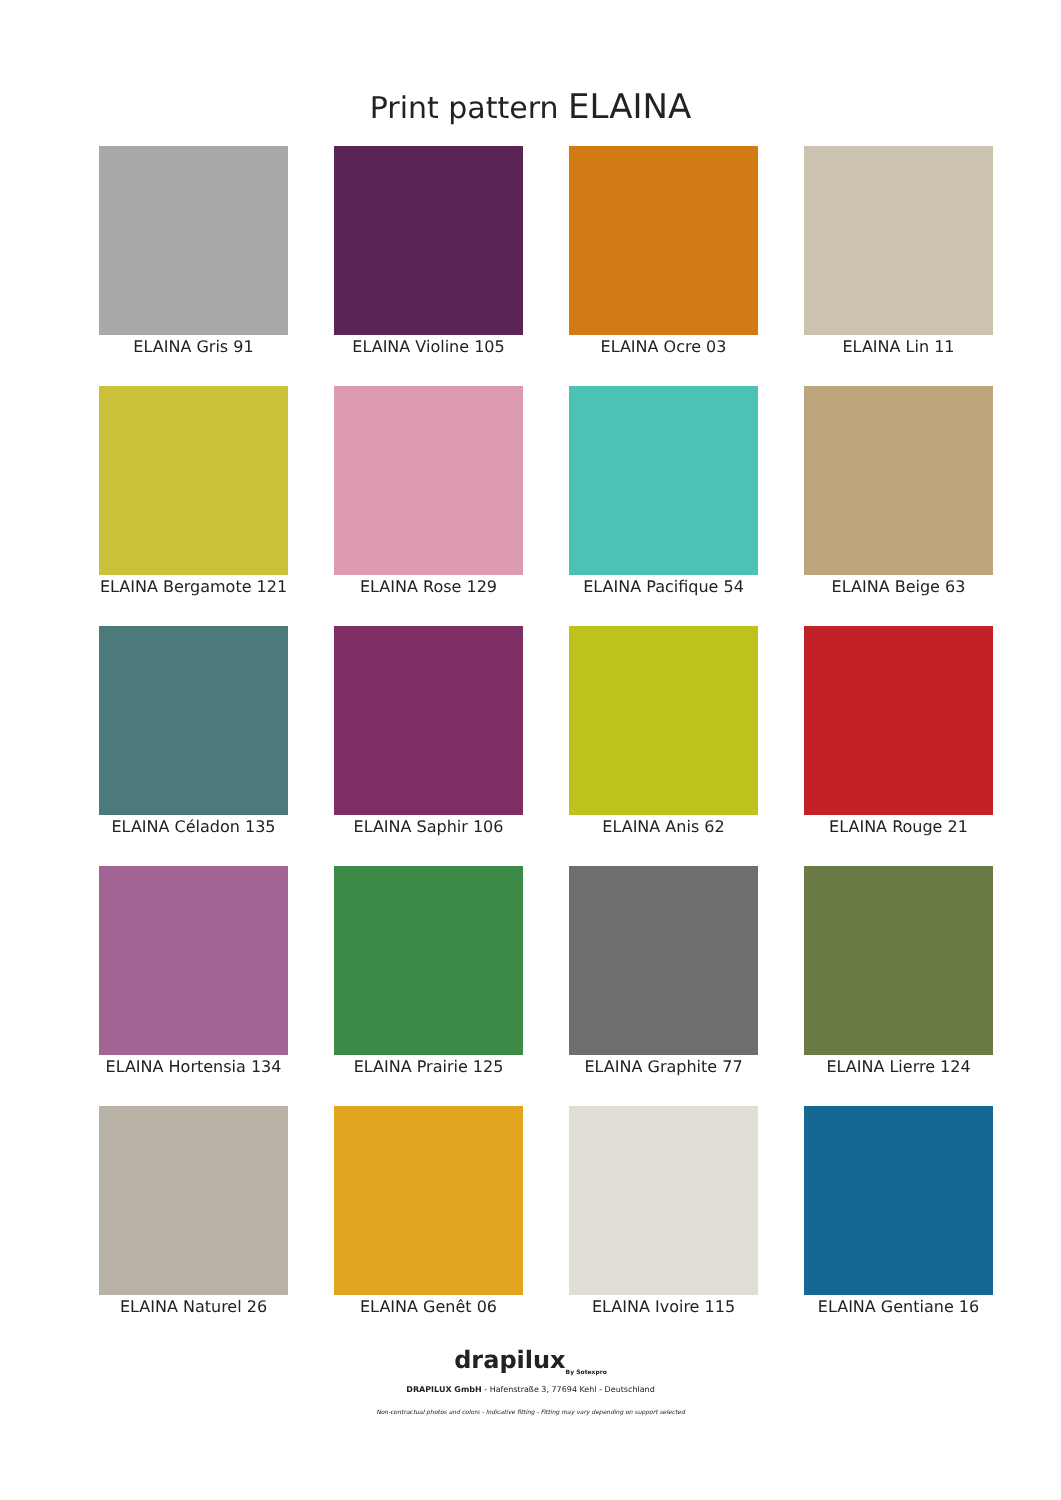Print pattern ELAINA
ELAINA Gris 91
ELAINA Violine 105
ELAINA Ocre 03
ELAINA Lin 11
ELAINA Bergamote 121
ELAINA Rose 129
ELAINA Pacifique 54
ELAINA Beige 63
ELAINA Céladon 135
ELAINA Saphir 106
ELAINA Anis 62
ELAINA Rouge 21
ELAINA Hortensia 134
ELAINA Prairie 125
ELAINA Graphite 77
ELAINA Lierre 124
ELAINA Naturel 26
ELAINA Genêt 06
ELAINA Ivoire 115
ELAINA Gentiane 16
drapilux<sub>By Sotexpro</sub>
DRAPILUX GmbH - Hafenstraße 3, 77694 Kehl - Deutschland
Non-contractual photos and colors - Indicative fitting - Fitting may vary depending on support selected